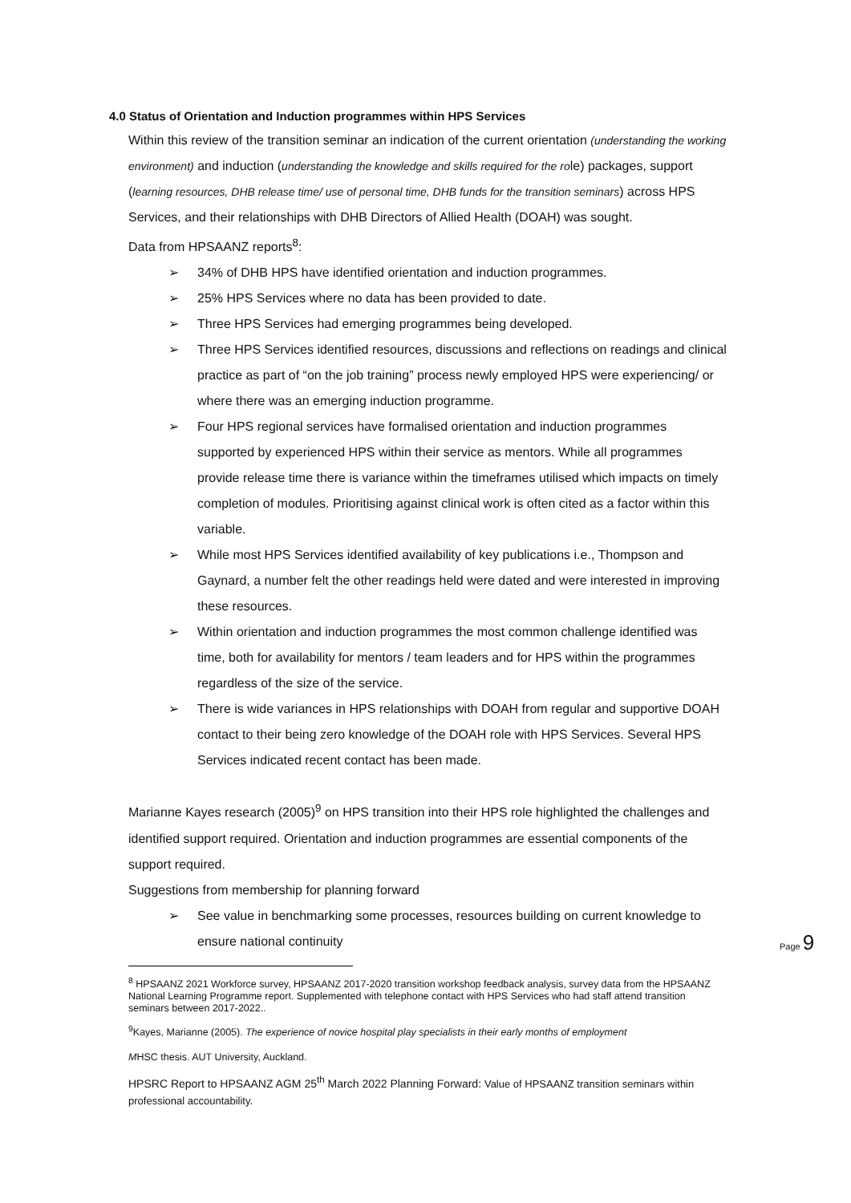4.0 Status of Orientation and Induction programmes within HPS Services
Within this review of the transition seminar an indication of the current orientation (understanding the working environment) and induction (understanding the knowledge and skills required for the role) packages, support (learning resources, DHB release time/ use of personal time, DHB funds for the transition seminars) across HPS Services, and their relationships with DHB Directors of Allied Health (DOAH) was sought.
Data from HPSAANZ reports<sup>8</sup>:
➢ 34% of DHB HPS have identified orientation and induction programmes.
➢ 25% HPS Services where no data has been provided to date.
➢ Three HPS Services had emerging programmes being developed.
➢ Three HPS Services identified resources, discussions and reflections on readings and clinical practice as part of “on the job training” process newly employed HPS were experiencing/ or where there was an emerging induction programme.
➢ Four HPS regional services have formalised orientation and induction programmes supported by experienced HPS within their service as mentors. While all programmes provide release time there is variance within the timeframes utilised which impacts on timely completion of modules. Prioritising against clinical work is often cited as a factor within this variable.
➢ While most HPS Services identified availability of key publications i.e., Thompson and Gaynard, a number felt the other readings held were dated and were interested in improving these resources.
➢ Within orientation and induction programmes the most common challenge identified was time, both for availability for mentors / team leaders and for HPS within the programmes regardless of the size of the service.
➢ There is wide variances in HPS relationships with DOAH from regular and supportive DOAH contact to their being zero knowledge of the DOAH role with HPS Services. Several HPS Services indicated recent contact has been made.
Marianne Kayes research (2005)<sup>9</sup> on HPS transition into their HPS role highlighted the challenges and identified support required. Orientation and induction programmes are essential components of the support required.
Suggestions from membership for planning forward
➢ See value in benchmarking some processes, resources building on current knowledge to ensure national continuity
<sup>8</sup> HPSAANZ 2021 Workforce survey, HPSAANZ 2017-2020 transition workshop feedback analysis, survey data from the HPSAANZ National Learning Programme report. Supplemented with telephone contact with HPS Services who had staff attend transition seminars between 2017-2022..
<sup>9</sup> Kayes, Marianne (2005). The experience of novice hospital play specialists in their early months of employment
MHSC thesis. AUT University, Auckland.
HPSRC Report to HPSAANZ AGM 25<sup>th</sup> March 2022 Planning Forward: Value of HPSAANZ transition seminars within professional accountability.
Page 9